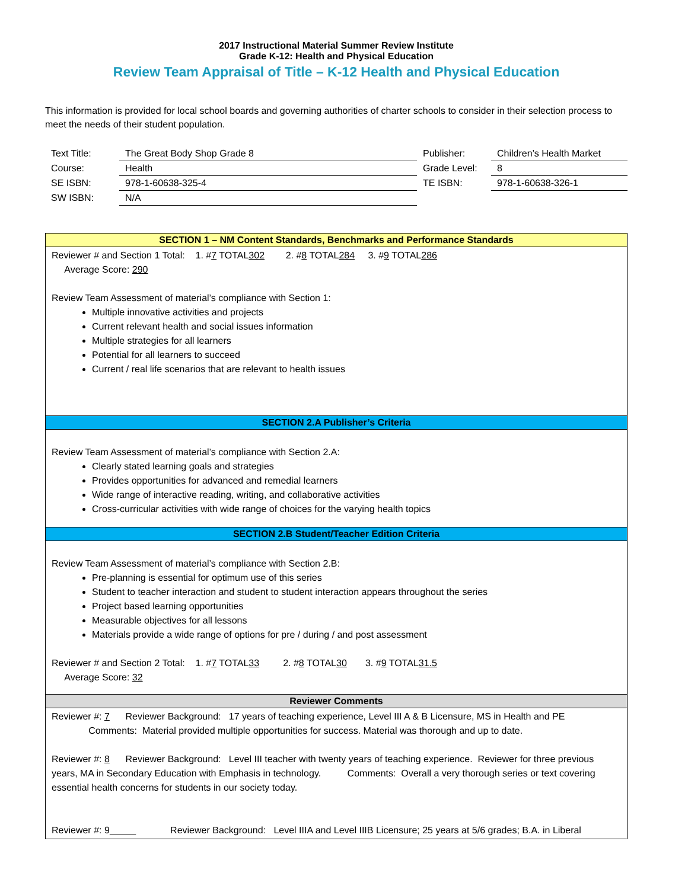2017 Instructional Material Summer Review Institute
Grade K-12: Health and Physical Education
Review Team Appraisal of Title – K-12 Health and Physical Education
This information is provided for local school boards and governing authorities of charter schools to consider in their selection process to meet the needs of their student population.
| Text Title: | The Great Body Shop Grade 8 | Publisher: | Children’s Health Market |
| Course: | Health | Grade Level: | 8 |
| SE ISBN: | 978-1-60638-325-4 | TE ISBN: | 978-1-60638-326-1 |
| SW ISBN: | N/A | | |
SECTION 1 – NM Content Standards, Benchmarks and Performance Standards
Reviewer # and Section 1 Total: 1. #7 TOTAL302 2. #8 TOTAL284 3. #9 TOTAL286
Average Score: 290
Review Team Assessment of material’s compliance with Section 1:
Multiple innovative activities and projects
Current relevant health and social issues information
Multiple strategies for all learners
Potential for all learners to succeed
Current / real life scenarios that are relevant to health issues
SECTION 2.A Publisher’s Criteria
Review Team Assessment of material’s compliance with Section 2.A:
Clearly stated learning goals and strategies
Provides opportunities for advanced and remedial learners
Wide range of interactive reading, writing, and collaborative activities
Cross-curricular activities with wide range of choices for the varying health topics
SECTION 2.B Student/Teacher Edition Criteria
Review Team Assessment of material’s compliance with Section 2.B:
Pre-planning is essential for optimum use of this series
Student to teacher interaction and student to student interaction appears throughout the series
Project based learning opportunities
Measurable objectives for all lessons
Materials provide a wide range of options for pre / during / and post assessment
Reviewer # and Section 2 Total: 1. #7 TOTAL33 2. #8 TOTAL30 3. #9 TOTAL31.5
Average Score: 32
Reviewer Comments
Reviewer #: 7 Reviewer Background: 17 years of teaching experience, Level III A & B Licensure, MS in Health and PE
Comments: Material provided multiple opportunities for success. Material was thorough and up to date.
Reviewer #: 8 Reviewer Background: Level III teacher with twenty years of teaching experience. Reviewer for three previous years, MA in Secondary Education with Emphasis in technology. Comments: Overall a very thorough series or text covering essential health concerns for students in our society today.
Reviewer #: 9 Reviewer Background: Level IIIA and Level IIIB Licensure; 25 years at 5/6 grades; B.A. in Liberal